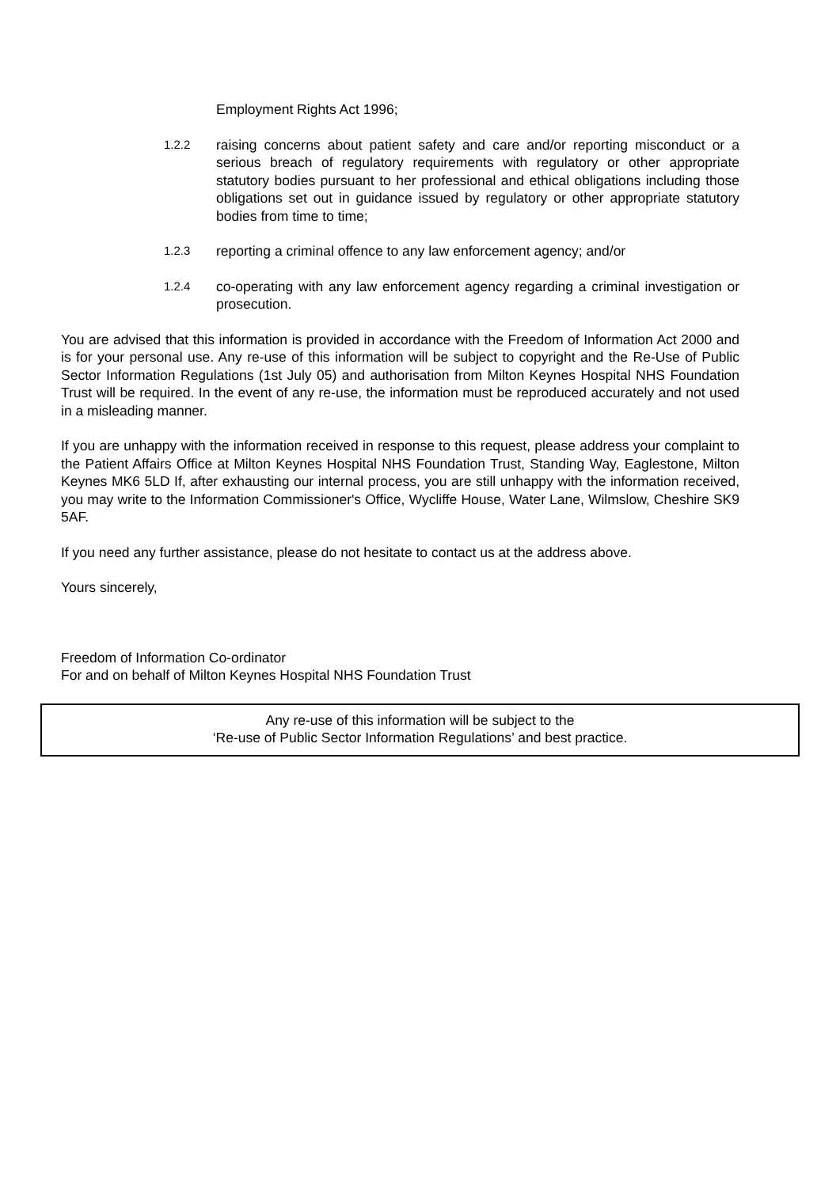Employment Rights Act 1996;
1.2.2 raising concerns about patient safety and care and/or reporting misconduct or a serious breach of regulatory requirements with regulatory or other appropriate statutory bodies pursuant to her professional and ethical obligations including those obligations set out in guidance issued by regulatory or other appropriate statutory bodies from time to time;
1.2.3 reporting a criminal offence to any law enforcement agency; and/or
1.2.4 co-operating with any law enforcement agency regarding a criminal investigation or prosecution.
You are advised that this information is provided in accordance with the Freedom of Information Act 2000 and is for your personal use. Any re-use of this information will be subject to copyright and the Re-Use of Public Sector Information Regulations (1st July 05) and authorisation from Milton Keynes Hospital NHS Foundation Trust will be required. In the event of any re-use, the information must be reproduced accurately and not used in a misleading manner.
If you are unhappy with the information received in response to this request, please address your complaint to the Patient Affairs Office at Milton Keynes Hospital NHS Foundation Trust, Standing Way, Eaglestone, Milton Keynes MK6 5LD If, after exhausting our internal process, you are still unhappy with the information received, you may write to the Information Commissioner's Office, Wycliffe House, Water Lane, Wilmslow, Cheshire SK9 5AF.
If you need any further assistance, please do not hesitate to contact us at the address above.
Yours sincerely,
Freedom of Information Co-ordinator
For and on behalf of Milton Keynes Hospital NHS Foundation Trust
Any re-use of this information will be subject to the
‘Re-use of Public Sector Information Regulations’ and best practice.